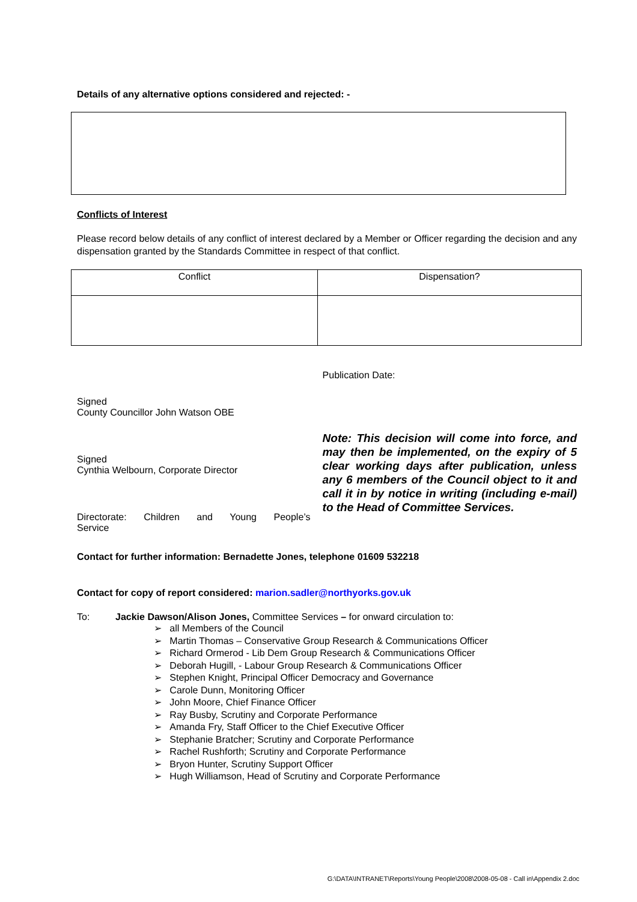Details of any alternative options considered and rejected: -
Conflicts of Interest
Please record below details of any conflict of interest declared by a Member or Officer regarding the decision and any dispensation granted by the Standards Committee in respect of that conflict.
| Conflict | Dispensation? |
Signed
County Councillor John Watson OBE
Signed
Cynthia Welbourn, Corporate Director
Directorate: Children and Young People’s
Service
Publication Date:
Note: This decision will come into force, and may then be implemented, on the expiry of 5 clear working days after publication, unless any 6 members of the Council object to it and call it in by notice in writing (including e-mail) to the Head of Committee Services.
Contact for further information: Bernadette Jones, telephone 01609 532218
Contact for copy of report considered: marion.sadler@northyorks.gov.uk
To: Jackie Dawson/Alison Jones, Committee Services – for onward circulation to:
➢ all Members of the Council
➢ Martin Thomas – Conservative Group Research & Communications Officer
➢ Richard Ormerod - Lib Dem Group Research & Communications Officer
➢ Deborah Hugill, - Labour Group Research & Communications Officer
➢ Stephen Knight, Principal Officer Democracy and Governance
➢ Carole Dunn, Monitoring Officer
➢ John Moore, Chief Finance Officer
➢ Ray Busby, Scrutiny and Corporate Performance
➢ Amanda Fry, Staff Officer to the Chief Executive Officer
➢ Stephanie Bratcher; Scrutiny and Corporate Performance
➢ Rachel Rushforth; Scrutiny and Corporate Performance
➢ Bryon Hunter, Scrutiny Support Officer
➢ Hugh Williamson, Head of Scrutiny and Corporate Performance
G:\DATA\INTRANET\Reports\Young People\2008\2008-05-08 - Call in\Appendix 2.doc